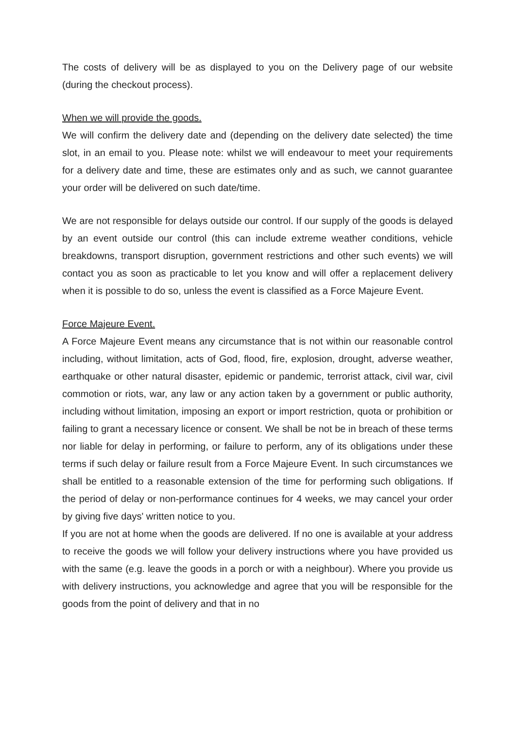The costs of delivery will be as displayed to you on the Delivery page of our website (during the checkout process).
When we will provide the goods.
We will confirm the delivery date and (depending on the delivery date selected) the time slot, in an email to you. Please note: whilst we will endeavour to meet your requirements for a delivery date and time, these are estimates only and as such, we cannot guarantee your order will be delivered on such date/time.
We are not responsible for delays outside our control. If our supply of the goods is delayed by an event outside our control (this can include extreme weather conditions, vehicle breakdowns, transport disruption, government restrictions and other such events) we will contact you as soon as practicable to let you know and will offer a replacement delivery when it is possible to do so, unless the event is classified as a Force Majeure Event.
Force Majeure Event.
A Force Majeure Event means any circumstance that is not within our reasonable control including, without limitation, acts of God, flood, fire, explosion, drought, adverse weather, earthquake or other natural disaster, epidemic or pandemic, terrorist attack, civil war, civil commotion or riots, war, any law or any action taken by a government or public authority, including without limitation, imposing an export or import restriction, quota or prohibition or failing to grant a necessary licence or consent. We shall be not be in breach of these terms nor liable for delay in performing, or failure to perform, any of its obligations under these terms if such delay or failure result from a Force Majeure Event. In such circumstances we shall be entitled to a reasonable extension of the time for performing such obligations. If the period of delay or non-performance continues for 4 weeks, we may cancel your order by giving five days' written notice to you.
If you are not at home when the goods are delivered. If no one is available at your address to receive the goods we will follow your delivery instructions where you have provided us with the same (e.g. leave the goods in a porch or with a neighbour). Where you provide us with delivery instructions, you acknowledge and agree that you will be responsible for the goods from the point of delivery and that in no